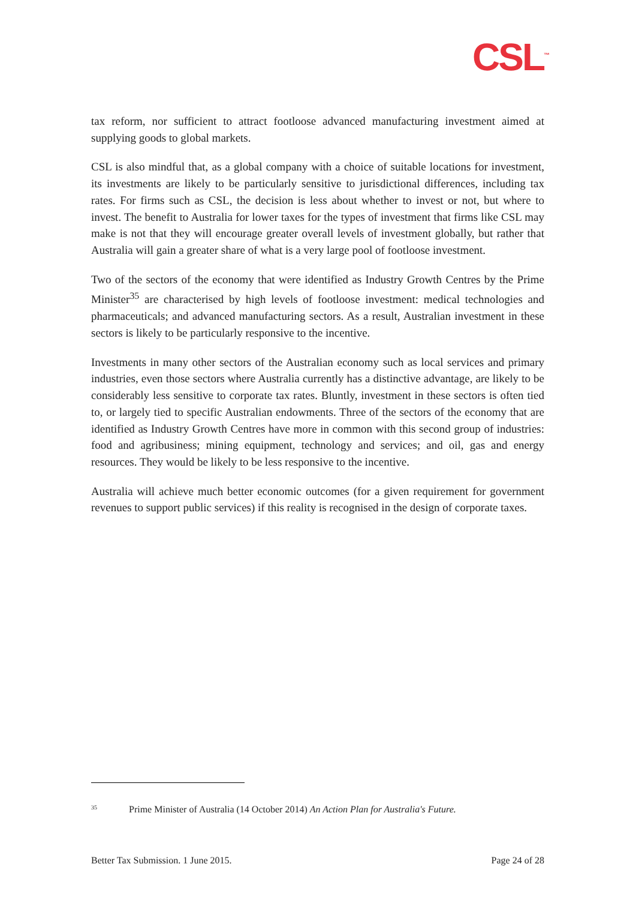CSL<sup>™</sup>
tax reform, nor sufficient to attract footloose advanced manufacturing investment aimed at supplying goods to global markets.
CSL is also mindful that, as a global company with a choice of suitable locations for investment, its investments are likely to be particularly sensitive to jurisdictional differences, including tax rates. For firms such as CSL, the decision is less about whether to invest or not, but where to invest. The benefit to Australia for lower taxes for the types of investment that firms like CSL may make is not that they will encourage greater overall levels of investment globally, but rather that Australia will gain a greater share of what is a very large pool of footloose investment.
Two of the sectors of the economy that were identified as Industry Growth Centres by the Prime Minister<sup>35</sup> are characterised by high levels of footloose investment: medical technologies and pharmaceuticals; and advanced manufacturing sectors. As a result, Australian investment in these sectors is likely to be particularly responsive to the incentive.
Investments in many other sectors of the Australian economy such as local services and primary industries, even those sectors where Australia currently has a distinctive advantage, are likely to be considerably less sensitive to corporate tax rates. Bluntly, investment in these sectors is often tied to, or largely tied to specific Australian endowments. Three of the sectors of the economy that are identified as Industry Growth Centres have more in common with this second group of industries: food and agribusiness; mining equipment, technology and services; and oil, gas and energy resources. They would be likely to be less responsive to the incentive.
Australia will achieve much better economic outcomes (for a given requirement for government revenues to support public services) if this reality is recognised in the design of corporate taxes.
35 Prime Minister of Australia (14 October 2014) An Action Plan for Australia's Future.
Better Tax Submission. 1 June 2015. Page 24 of 28